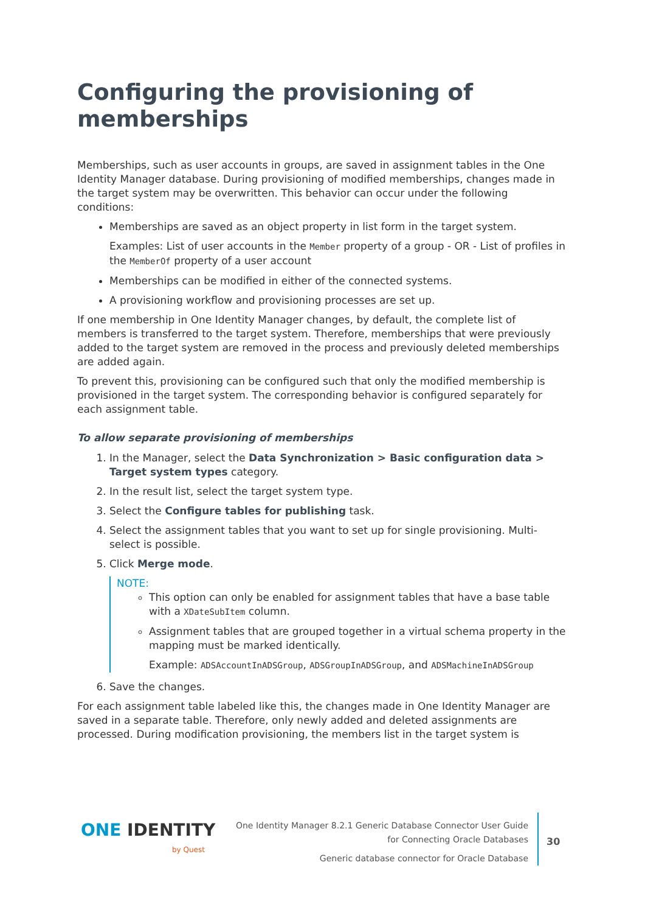Configuring the provisioning of memberships
Memberships, such as user accounts in groups, are saved in assignment tables in the One Identity Manager database. During provisioning of modified memberships, changes made in the target system may be overwritten. This behavior can occur under the following conditions:
Memberships are saved as an object property in list form in the target system.
Examples: List of user accounts in the Member property of a group - OR - List of profiles in the MemberOf property of a user account
Memberships can be modified in either of the connected systems.
A provisioning workflow and provisioning processes are set up.
If one membership in One Identity Manager changes, by default, the complete list of members is transferred to the target system. Therefore, memberships that were previously added to the target system are removed in the process and previously deleted memberships are added again.
To prevent this, provisioning can be configured such that only the modified membership is provisioned in the target system. The corresponding behavior is configured separately for each assignment table.
To allow separate provisioning of memberships
1. In the Manager, select the Data Synchronization > Basic configuration data > Target system types category.
2. In the result list, select the target system type.
3. Select the Configure tables for publishing task.
4. Select the assignment tables that you want to set up for single provisioning. Multi-select is possible.
5. Click Merge mode.
NOTE:
This option can only be enabled for assignment tables that have a base table with a XDateSubItem column.
Assignment tables that are grouped together in a virtual schema property in the mapping must be marked identically.
Example: ADSAccountInADSGroup, ADSGroupInADSGroup, and ADSMachineInADSGroup
6. Save the changes.
For each assignment table labeled like this, the changes made in One Identity Manager are saved in a separate table. Therefore, only newly added and deleted assignments are processed. During modification provisioning, the members list in the target system is
ONE IDENTITY
by Quest
One Identity Manager 8.2.1 Generic Database Connector User Guide
for Connecting Oracle Databases
Generic database connector for Oracle Database
30